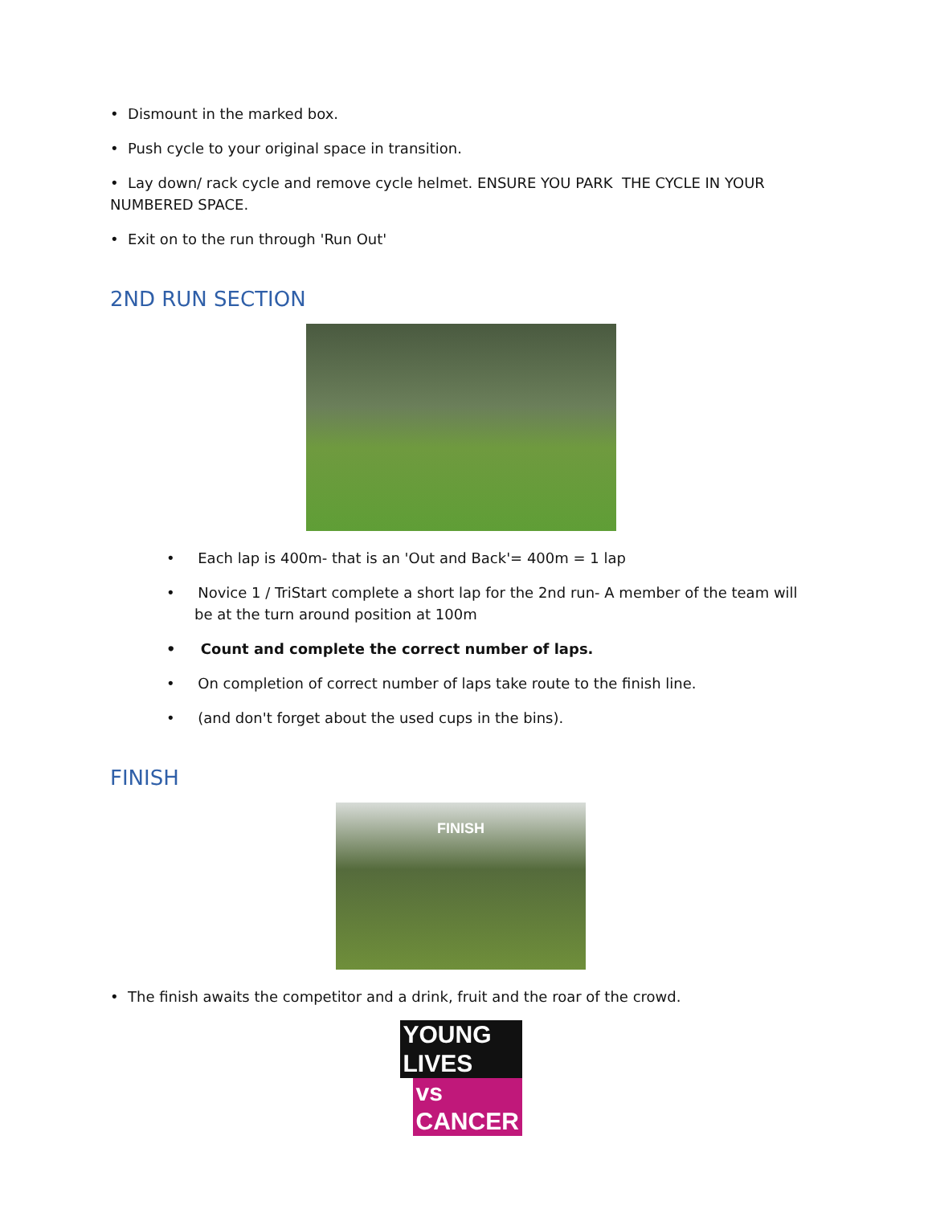• Dismount in the marked box.
• Push cycle to your original space in transition.
• Lay down/ rack cycle and remove cycle helmet. ENSURE YOU PARK THE CYCLE IN YOUR NUMBERED SPACE.
• Exit on to the run through 'Run Out'
2ND RUN SECTION
• Each lap is 400m- that is an 'Out and Back'= 400m = 1 lap
• Novice 1 / TriStart complete a short lap for the 2nd run- A member of the team will be at the turn around position at 100m
• Count and complete the correct number of laps.
• On completion of correct number of laps take route to the finish line.
• (and don't forget about the used cups in the bins).
FINISH
FINISH
• The finish awaits the competitor and a drink, fruit and the roar of the crowd.
YOUNG LIVES
vs CANCER